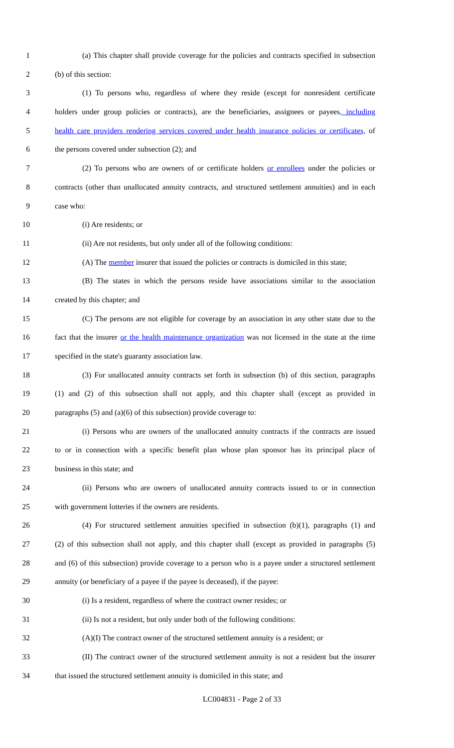1 (a) This chapter shall provide coverage for the policies and contracts specified in subsection
2 (b) of this section:
3 (1) To persons who, regardless of where they reside (except for nonresident certificate
4 holders under group policies or contracts), are the beneficiaries, assignees or payees, including
5 health care providers rendering services covered under health insurance policies or certificates, of
6 the persons covered under subsection (2); and
7 (2) To persons who are owners of or certificate holders or enrollees under the policies or
8 contracts (other than unallocated annuity contracts, and structured settlement annuities) and in each
9 case who:
10 (i) Are residents; or
11 (ii) Are not residents, but only under all of the following conditions:
12 (A) The member insurer that issued the policies or contracts is domiciled in this state;
13 (B) The states in which the persons reside have associations similar to the association
14 created by this chapter; and
15 (C) The persons are not eligible for coverage by an association in any other state due to the
16 fact that the insurer or the health maintenance organization was not licensed in the state at the time
17 specified in the state's guaranty association law.
18 (3) For unallocated annuity contracts set forth in subsection (b) of this section, paragraphs
19 (1) and (2) of this subsection shall not apply, and this chapter shall (except as provided in
20 paragraphs (5) and (a)(6) of this subsection) provide coverage to:
21 (i) Persons who are owners of the unallocated annuity contracts if the contracts are issued
22 to or in connection with a specific benefit plan whose plan sponsor has its principal place of
23 business in this state; and
24 (ii) Persons who are owners of unallocated annuity contracts issued to or in connection
25 with government lotteries if the owners are residents.
26 (4) For structured settlement annuities specified in subsection (b)(1), paragraphs (1) and
27 (2) of this subsection shall not apply, and this chapter shall (except as provided in paragraphs (5)
28 and (6) of this subsection) provide coverage to a person who is a payee under a structured settlement
29 annuity (or beneficiary of a payee if the payee is deceased), if the payee:
30 (i) Is a resident, regardless of where the contract owner resides; or
31 (ii) Is not a resident, but only under both of the following conditions:
32 (A)(I) The contract owner of the structured settlement annuity is a resident; or
33 (II) The contract owner of the structured settlement annuity is not a resident but the insurer
34 that issued the structured settlement annuity is domiciled in this state; and
LC004831 - Page 2 of 33